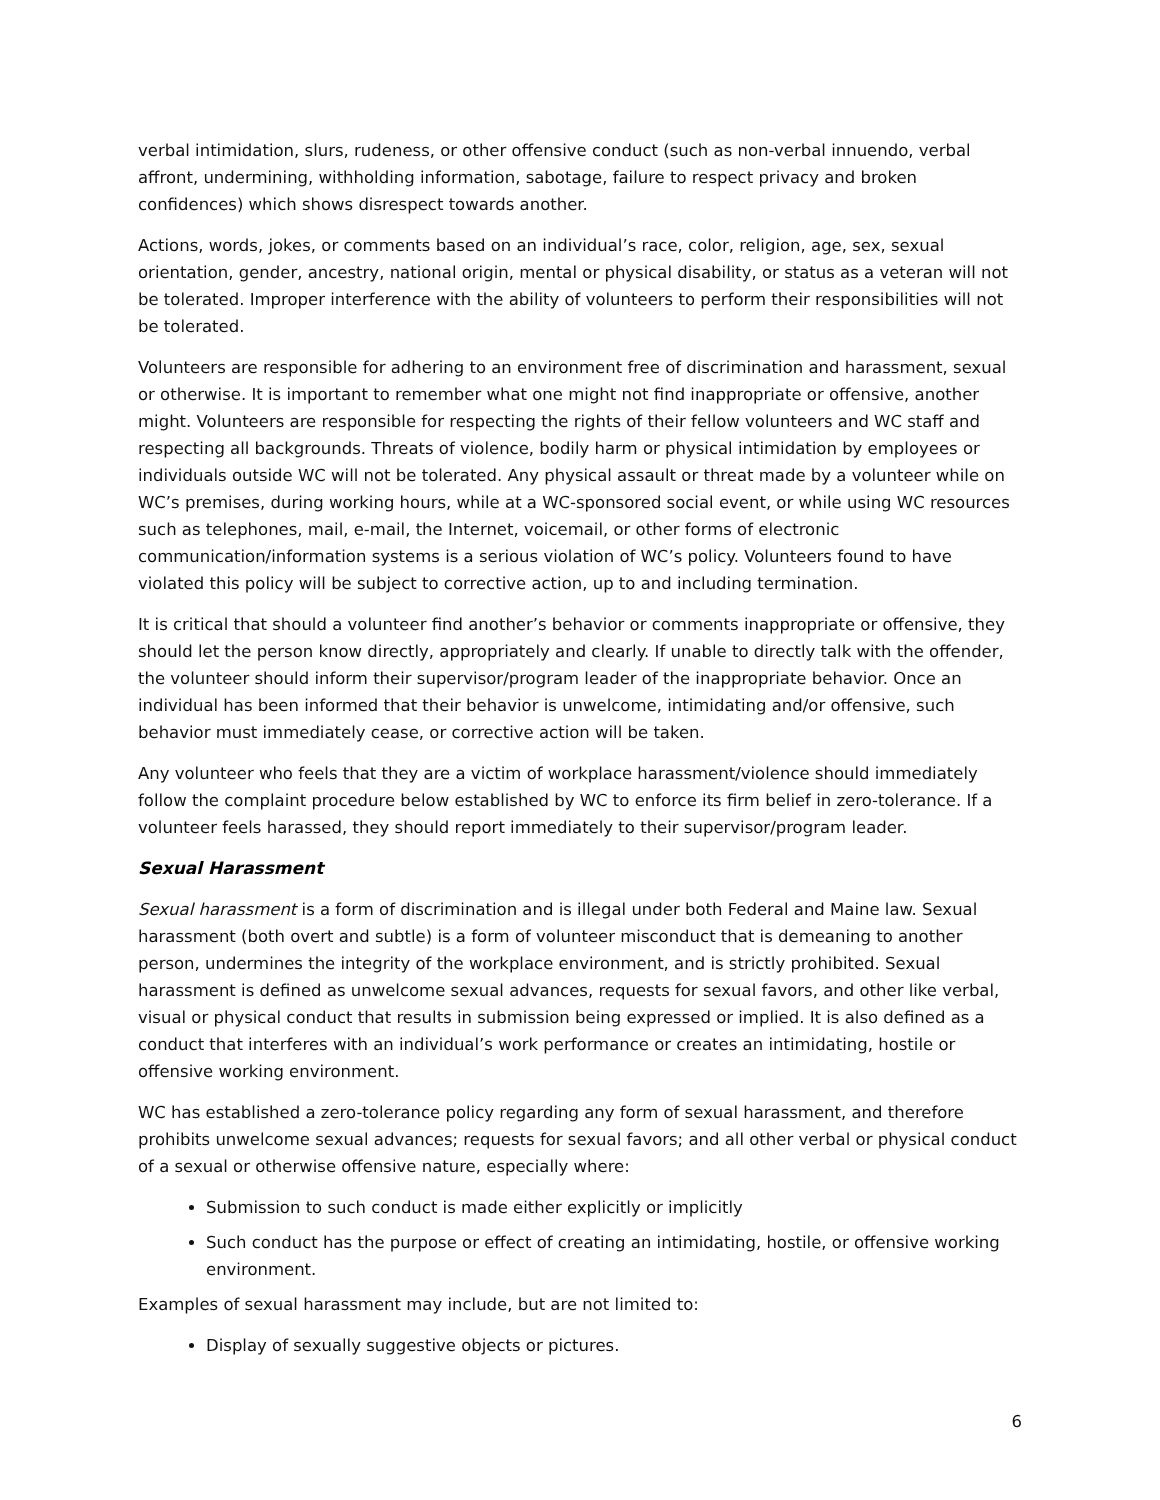verbal intimidation, slurs, rudeness, or other offensive conduct (such as non-verbal innuendo, verbal affront, undermining, withholding information, sabotage, failure to respect privacy and broken confidences) which shows disrespect towards another.
Actions, words, jokes, or comments based on an individual’s race, color, religion, age, sex, sexual orientation, gender, ancestry, national origin, mental or physical disability, or status as a veteran will not be tolerated. Improper interference with the ability of volunteers to perform their responsibilities will not be tolerated.
Volunteers are responsible for adhering to an environment free of discrimination and harassment, sexual or otherwise. It is important to remember what one might not find inappropriate or offensive, another might. Volunteers are responsible for respecting the rights of their fellow volunteers and WC staff and respecting all backgrounds. Threats of violence, bodily harm or physical intimidation by employees or individuals outside WC will not be tolerated. Any physical assault or threat made by a volunteer while on WC’s premises, during working hours, while at a WC-sponsored social event, or while using WC resources such as telephones, mail, e-mail, the Internet, voicemail, or other forms of electronic communication/information systems is a serious violation of WC’s policy. Volunteers found to have violated this policy will be subject to corrective action, up to and including termination.
It is critical that should a volunteer find another’s behavior or comments inappropriate or offensive, they should let the person know directly, appropriately and clearly. If unable to directly talk with the offender, the volunteer should inform their supervisor/program leader of the inappropriate behavior. Once an individual has been informed that their behavior is unwelcome, intimidating and/or offensive, such behavior must immediately cease, or corrective action will be taken.
Any volunteer who feels that they are a victim of workplace harassment/violence should immediately follow the complaint procedure below established by WC to enforce its firm belief in zero-tolerance. If a volunteer feels harassed, they should report immediately to their supervisor/program leader.
Sexual Harassment
Sexual harassment is a form of discrimination and is illegal under both Federal and Maine law. Sexual harassment (both overt and subtle) is a form of volunteer misconduct that is demeaning to another person, undermines the integrity of the workplace environment, and is strictly prohibited. Sexual harassment is defined as unwelcome sexual advances, requests for sexual favors, and other like verbal, visual or physical conduct that results in submission being expressed or implied. It is also defined as a conduct that interferes with an individual’s work performance or creates an intimidating, hostile or offensive working environment.
WC has established a zero-tolerance policy regarding any form of sexual harassment, and therefore prohibits unwelcome sexual advances; requests for sexual favors; and all other verbal or physical conduct of a sexual or otherwise offensive nature, especially where:
Submission to such conduct is made either explicitly or implicitly
Such conduct has the purpose or effect of creating an intimidating, hostile, or offensive working environment.
Examples of sexual harassment may include, but are not limited to:
Display of sexually suggestive objects or pictures.
6